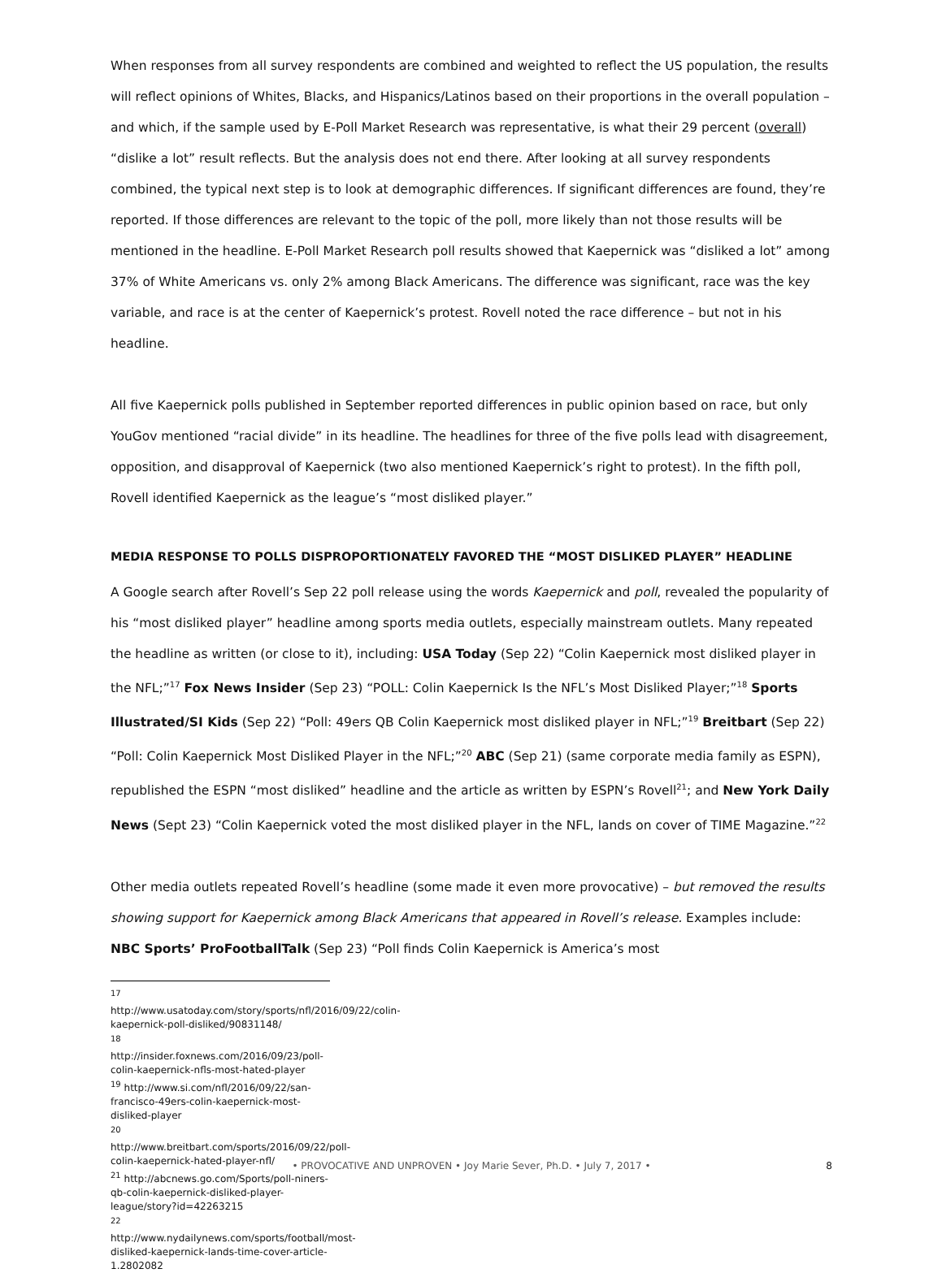When responses from all survey respondents are combined and weighted to reflect the US population, the results will reflect opinions of Whites, Blacks, and Hispanics/Latinos based on their proportions in the overall population – and which, if the sample used by E-Poll Market Research was representative, is what their 29 percent (overall) “dislike a lot” result reflects. But the analysis does not end there. After looking at all survey respondents combined, the typical next step is to look at demographic differences. If significant differences are found, they’re reported. If those differences are relevant to the topic of the poll, more likely than not those results will be mentioned in the headline. E-Poll Market Research poll results showed that Kaepernick was “disliked a lot” among 37% of White Americans vs. only 2% among Black Americans. The difference was significant, race was the key variable, and race is at the center of Kaepernick’s protest. Rovell noted the race difference – but not in his headline.
All five Kaepernick polls published in September reported differences in public opinion based on race, but only YouGov mentioned “racial divide” in its headline. The headlines for three of the five polls lead with disagreement, opposition, and disapproval of Kaepernick (two also mentioned Kaepernick’s right to protest). In the fifth poll, Rovell identified Kaepernick as the league’s “most disliked player.”
MEDIA RESPONSE TO POLLS DISPROPORTIONATELY FAVORED THE “MOST DISLIKED PLAYER” HEADLINE
A Google search after Rovell’s Sep 22 poll release using the words Kaepernick and poll, revealed the popularity of his “most disliked player” headline among sports media outlets, especially mainstream outlets. Many repeated the headline as written (or close to it), including: USA Today (Sep 22) “Colin Kaepernick most disliked player in the NFL;”<sup>17</sup> Fox News Insider (Sep 23) “POLL: Colin Kaepernick Is the NFL’s Most Disliked Player;”<sup>18</sup> Sports Illustrated/SI Kids (Sep 22) “Poll: 49ers QB Colin Kaepernick most disliked player in NFL;”<sup>19</sup> Breitbart (Sep 22) “Poll: Colin Kaepernick Most Disliked Player in the NFL;”<sup>20</sup> ABC (Sep 21) (same corporate media family as ESPN), republished the ESPN “most disliked” headline and the article as written by ESPN’s Rovell<sup>21</sup>; and New York Daily News (Sept 23) “Colin Kaepernick voted the most disliked player in the NFL, lands on cover of TIME Magazine.”<sup>22</sup>
Other media outlets repeated Rovell’s headline (some made it even more provocative) – but removed the results showing support for Kaepernick among Black Americans that appeared in Rovell’s release. Examples include: NBC Sports’ ProFootballTalk (Sep 23) “Poll finds Colin Kaepernick is America’s most
<sup>17</sup> http://www.usatoday.com/story/sports/nfl/2016/09/22/colin-kaepernick-poll-disliked/90831148/
<sup>18</sup> http://insider.foxnews.com/2016/09/23/poll-colin-kaepernick-nfls-most-hated-player
<sup>19</sup> http://www.si.com/nfl/2016/09/22/san-francisco-49ers-colin-kaepernick-most-disliked-player
<sup>20</sup> http://www.breitbart.com/sports/2016/09/22/poll-colin-kaepernick-hated-player-nfl/
<sup>21</sup> http://abcnews.go.com/Sports/poll-niners-qb-colin-kaepernick-disliked-player-league/story?id=42263215
<sup>22</sup> http://www.nydailynews.com/sports/football/most-disliked-kaepernick-lands-time-cover-article-1.2802082
• PROVOCATIVE AND UNPROVEN • Joy Marie Sever, Ph.D. • July 7, 2017 • 8